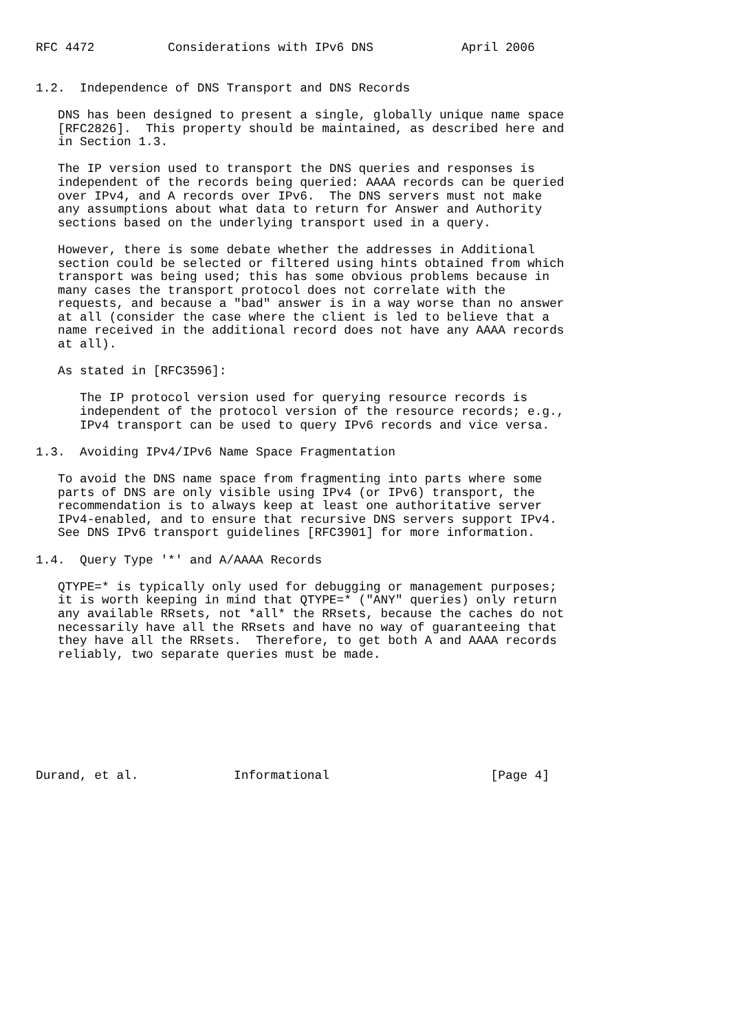RFC 4472          Considerations with IPv6 DNS            April 2006


1.2.  Independence of DNS Transport and DNS Records

   DNS has been designed to present a single, globally unique name space
   [RFC2826].  This property should be maintained, as described here and
   in Section 1.3.

   The IP version used to transport the DNS queries and responses is
   independent of the records being queried: AAAA records can be queried
   over IPv4, and A records over IPv6.  The DNS servers must not make
   any assumptions about what data to return for Answer and Authority
   sections based on the underlying transport used in a query.

   However, there is some debate whether the addresses in Additional
   section could be selected or filtered using hints obtained from which
   transport was being used; this has some obvious problems because in
   many cases the transport protocol does not correlate with the
   requests, and because a "bad" answer is in a way worse than no answer
   at all (consider the case where the client is led to believe that a
   name received in the additional record does not have any AAAA records
   at all).

   As stated in [RFC3596]:

      The IP protocol version used for querying resource records is
      independent of the protocol version of the resource records; e.g.,
      IPv4 transport can be used to query IPv6 records and vice versa.

1.3.  Avoiding IPv4/IPv6 Name Space Fragmentation

   To avoid the DNS name space from fragmenting into parts where some
   parts of DNS are only visible using IPv4 (or IPv6) transport, the
   recommendation is to always keep at least one authoritative server
   IPv4-enabled, and to ensure that recursive DNS servers support IPv4.
   See DNS IPv6 transport guidelines [RFC3901] for more information.

1.4.  Query Type '*' and A/AAAA Records

   QTYPE=* is typically only used for debugging or management purposes;
   it is worth keeping in mind that QTYPE=* ("ANY" queries) only return
   any available RRsets, not *all* the RRsets, because the caches do not
   necessarily have all the RRsets and have no way of guaranteeing that
   they have all the RRsets.  Therefore, to get both A and AAAA records
   reliably, two separate queries must be made.








Durand, et al.             Informational                      [Page 4]